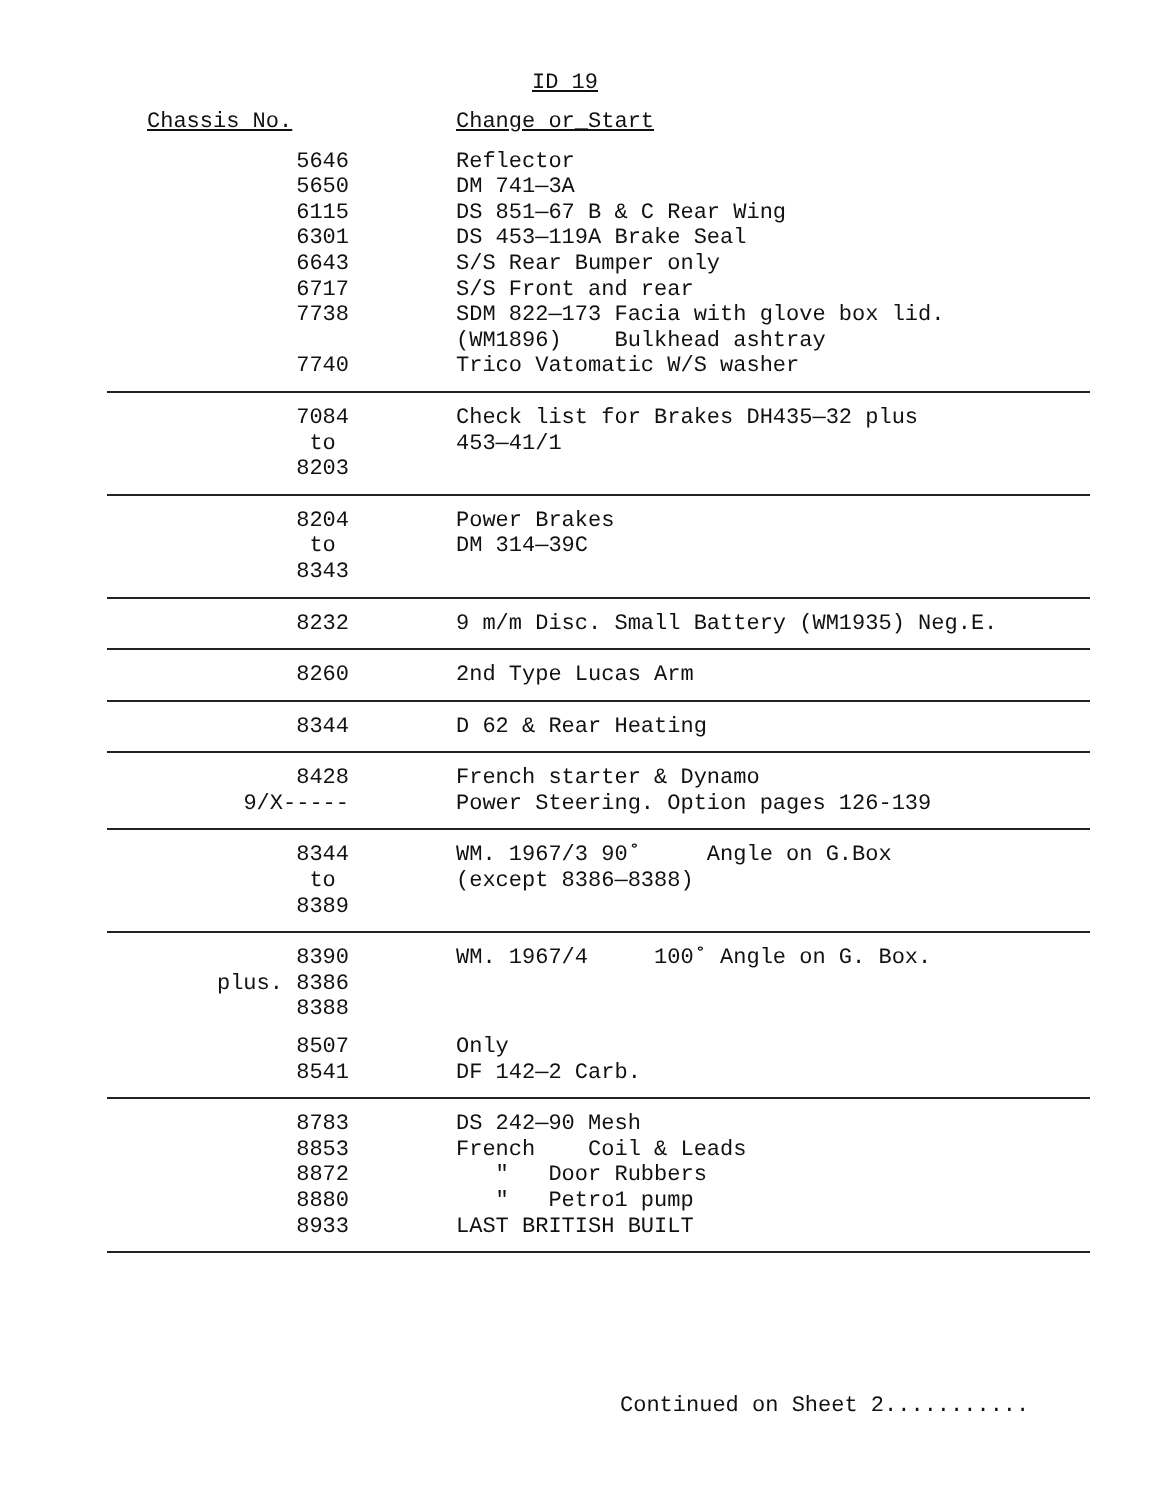ID 19
| Chassis No. | Change or_Start |
| --- | --- |
| 5646 5650 6115 6301 6643 6717 7738 7740 | Reflector DM 741—3A DS 851—67 B & C Rear Wing DS 453—119A Brake Seal S/S Rear Bumper only S/S Front and rear SDM 822—173 Facia with glove box lid. (WM1896) Bulkhead ashtray Trico Vatomatic W/S washer |
| 7084 to 8203 | Check list for Brakes DH435—32 plus 453—41/1 |
| 8204 to 8343 | Power Brakes DM 314—39C |
| 8232 | 9 m/m Disc. Small Battery (WM1935) Neg.E. |
| 8260 | 2nd Type Lucas Arm |
| 8344 | D 62 & Rear Heating |
| 8428 9/X----- | French starter & Dynamo Power Steering. Option pages 126-139 |
| 8344 to 8389 | WM. 1967/3 90˚ Angle on G.Box (except 8386—8388) |
| 8390 plus. 8386 8388 | WM. 1967/4 100˚ Angle on G. Box. |
| 8507 8541 | Only DF 142—2 Carb. |
| 8783 8853 8872 8880 8933 | DS 242—90 Mesh French Coil & Leads " Door Rubbers " Petro1 pump LAST BRITISH BUILT |
Continued on Sheet 2...........